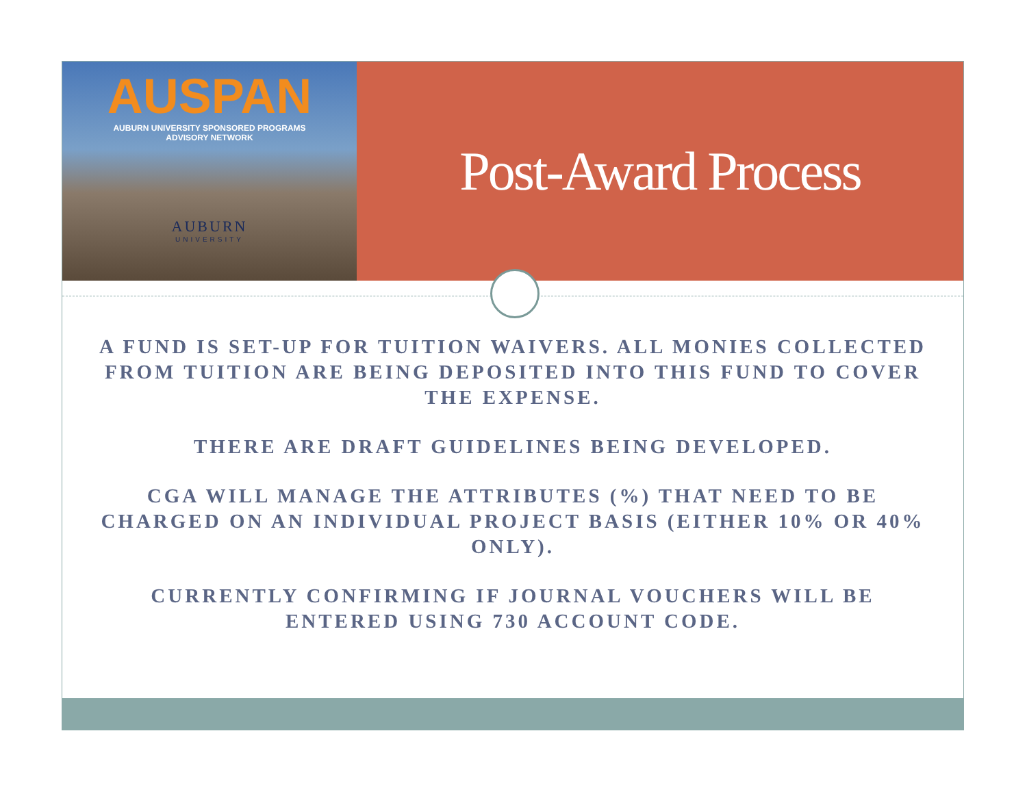AUSPAN
AUBURN UNIVERSITY SPONSORED PROGRAMS
ADVISORY NETWORK
AUBURN
UNIVERSITY
Post-Award Process
A FUND IS SET-UP FOR TUITION WAIVERS. ALL MONIES COLLECTED FROM TUITION ARE BEING DEPOSITED INTO THIS FUND TO COVER THE EXPENSE.
THERE ARE DRAFT GUIDELINES BEING DEVELOPED.
CGA WILL MANAGE THE ATTRIBUTES (%) THAT NEED TO BE CHARGED ON AN INDIVIDUAL PROJECT BASIS (EITHER 10% OR 40% ONLY).
CURRENTLY CONFIRMING IF JOURNAL VOUCHERS WILL BE ENTERED USING 730 ACCOUNT CODE.